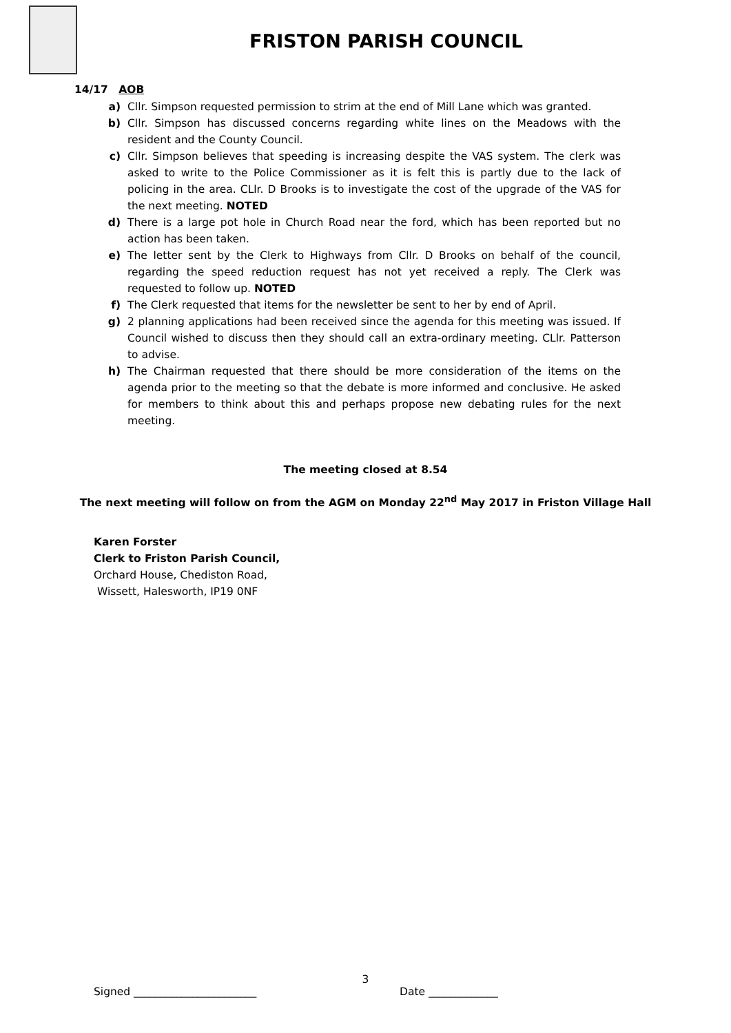FRISTON PARISH COUNCIL
14/17 AOB
a) Cllr. Simpson requested permission to strim at the end of Mill Lane which was granted.
b) Cllr. Simpson has discussed concerns regarding white lines on the Meadows with the resident and the County Council.
c) Cllr. Simpson believes that speeding is increasing despite the VAS system. The clerk was asked to write to the Police Commissioner as it is felt this is partly due to the lack of policing in the area. CLlr. D Brooks is to investigate the cost of the upgrade of the VAS for the next meeting. NOTED
d) There is a large pot hole in Church Road near the ford, which has been reported but no action has been taken.
e) The letter sent by the Clerk to Highways from Cllr. D Brooks on behalf of the council, regarding the speed reduction request has not yet received a reply. The Clerk was requested to follow up. NOTED
f) The Clerk requested that items for the newsletter be sent to her by end of April.
g) 2 planning applications had been received since the agenda for this meeting was issued. If Council wished to discuss then they should call an extra-ordinary meeting. CLlr. Patterson to advise.
h) The Chairman requested that there should be more consideration of the items on the agenda prior to the meeting so that the debate is more informed and conclusive. He asked for members to think about this and perhaps propose new debating rules for the next meeting.
The meeting closed at 8.54
The next meeting will follow on from the AGM on Monday 22<sup>nd</sup> May 2017 in Friston Village Hall
Karen Forster
Clerk to Friston Parish Council,
Orchard House, Chediston Road,
Wissett, Halesworth, IP19 0NF
3
Signed _______________________ Date _____________